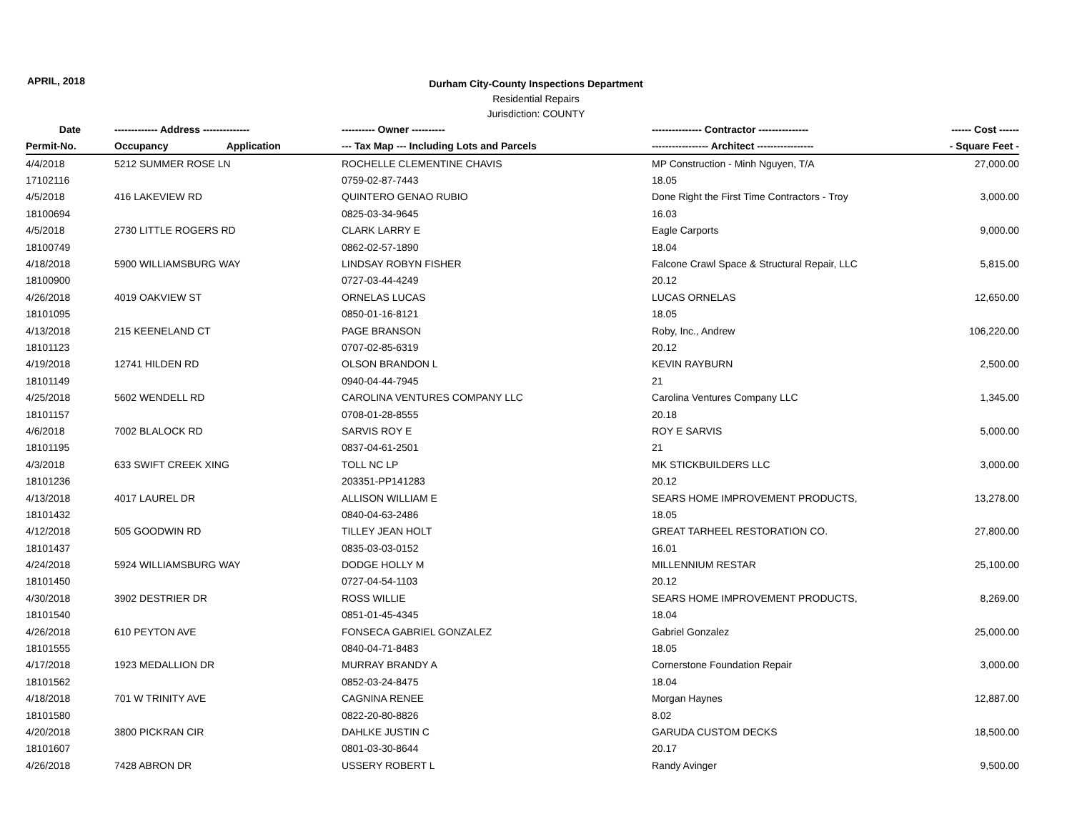APRIL, 2018
Durham City-County Inspections Department
Residential Repairs
Jurisdiction: COUNTY
| Date | ------------- Address -------------- | ---------- Owner ---------- | --------------- Contractor --------------- | ------ Cost ------ |
| --- | --- | --- | --- | --- |
| Permit-No. | Occupancy Application | --- Tax Map --- Including Lots and Parcels | ----------------- Architect ----------------- | - Square Feet - |
| 4/4/2018 | 5212 SUMMER ROSE LN | ROCHELLE CLEMENTINE CHAVIS | MP Construction - Minh Nguyen, T/A | 27,000.00 |
| 17102116 | | 0759-02-87-7443 | 18.05 | |
| 4/5/2018 | 416 LAKEVIEW RD | QUINTERO GENAO RUBIO | Done Right the First Time Contractors - Troy | 3,000.00 |
| 18100694 | | 0825-03-34-9645 | 16.03 | |
| 4/5/2018 | 2730 LITTLE ROGERS RD | CLARK LARRY E | Eagle Carports | 9,000.00 |
| 18100749 | | 0862-02-57-1890 | 18.04 | |
| 4/18/2018 | 5900 WILLIAMSBURG WAY | LINDSAY ROBYN FISHER | Falcone Crawl Space & Structural Repair, LLC | 5,815.00 |
| 18100900 | | 0727-03-44-4249 | 20.12 | |
| 4/26/2018 | 4019 OAKVIEW ST | ORNELAS LUCAS | LUCAS ORNELAS | 12,650.00 |
| 18101095 | | 0850-01-16-8121 | 18.05 | |
| 4/13/2018 | 215 KEENELAND CT | PAGE BRANSON | Roby, Inc., Andrew | 106,220.00 |
| 18101123 | | 0707-02-85-6319 | 20.12 | |
| 4/19/2018 | 12741 HILDEN RD | OLSON BRANDON L | KEVIN RAYBURN | 2,500.00 |
| 18101149 | | 0940-04-44-7945 | 21 | |
| 4/25/2018 | 5602 WENDELL RD | CAROLINA VENTURES COMPANY LLC | Carolina Ventures Company LLC | 1,345.00 |
| 18101157 | | 0708-01-28-8555 | 20.18 | |
| 4/6/2018 | 7002 BLALOCK RD | SARVIS ROY E | ROY E SARVIS | 5,000.00 |
| 18101195 | | 0837-04-61-2501 | 21 | |
| 4/3/2018 | 633 SWIFT CREEK XING | TOLL NC LP | MK STICKBUILDERS LLC | 3,000.00 |
| 18101236 | | 203351-PP141283 | 20.12 | |
| 4/13/2018 | 4017 LAUREL DR | ALLISON WILLIAM E | SEARS HOME IMPROVEMENT PRODUCTS, | 13,278.00 |
| 18101432 | | 0840-04-63-2486 | 18.05 | |
| 4/12/2018 | 505 GOODWIN RD | TILLEY JEAN HOLT | GREAT TARHEEL RESTORATION CO. | 27,800.00 |
| 18101437 | | 0835-03-03-0152 | 16.01 | |
| 4/24/2018 | 5924 WILLIAMSBURG WAY | DODGE HOLLY M | MILLENNIUM RESTAR | 25,100.00 |
| 18101450 | | 0727-04-54-1103 | 20.12 | |
| 4/30/2018 | 3902 DESTRIER DR | ROSS WILLIE | SEARS HOME IMPROVEMENT PRODUCTS, | 8,269.00 |
| 18101540 | | 0851-01-45-4345 | 18.04 | |
| 4/26/2018 | 610 PEYTON AVE | FONSECA GABRIEL GONZALEZ | Gabriel Gonzalez | 25,000.00 |
| 18101555 | | 0840-04-71-8483 | 18.05 | |
| 4/17/2018 | 1923 MEDALLION DR | MURRAY BRANDY A | Cornerstone Foundation Repair | 3,000.00 |
| 18101562 | | 0852-03-24-8475 | 18.04 | |
| 4/18/2018 | 701 W TRINITY AVE | CAGNINA RENEE | Morgan Haynes | 12,887.00 |
| 18101580 | | 0822-20-80-8826 | 8.02 | |
| 4/20/2018 | 3800 PICKRAN CIR | DAHLKE JUSTIN C | GARUDA CUSTOM DECKS | 18,500.00 |
| 18101607 | | 0801-03-30-8644 | 20.17 | |
| 4/26/2018 | 7428 ABRON DR | USSERY ROBERT L | Randy Avinger | 9,500.00 |